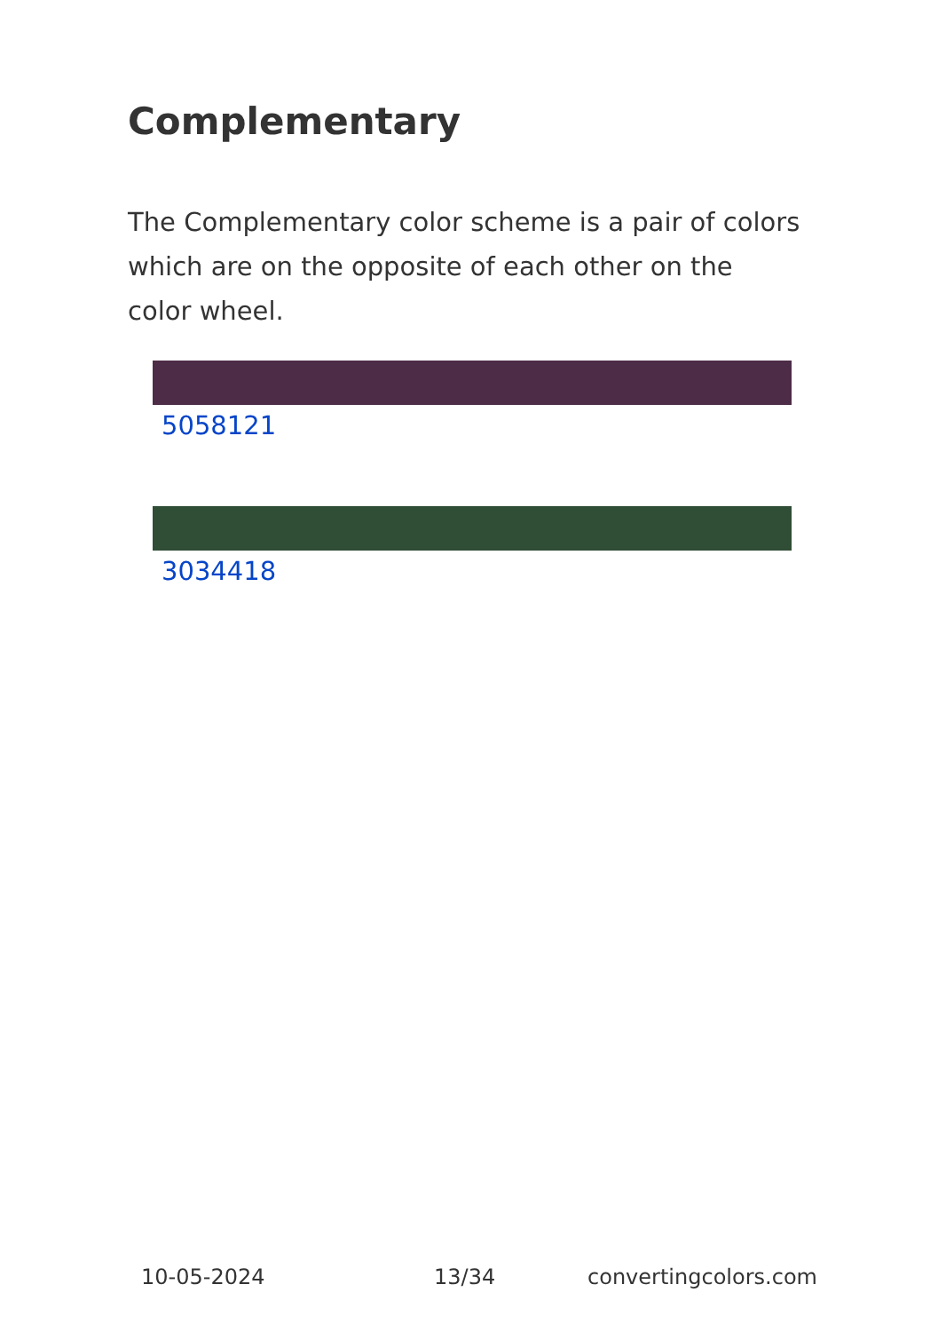Complementary
The Complementary color scheme is a pair of colors which are on the opposite of each other on the color wheel.
5058121
3034418
10-05-2024 13/34 convertingcolors.com